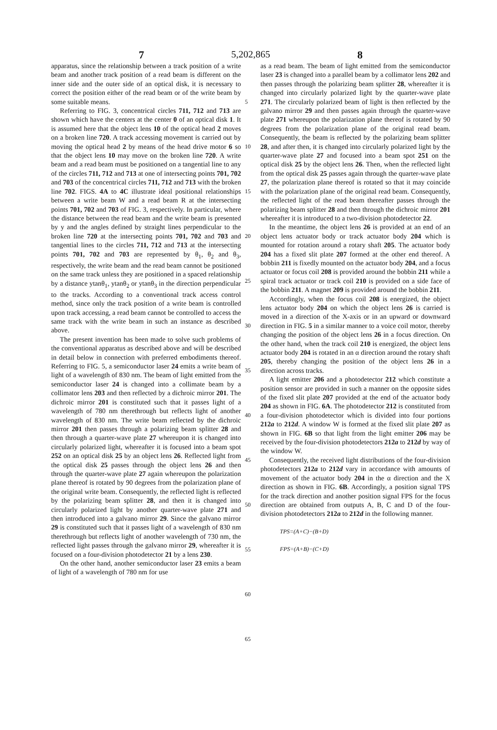7 5,202,865 8
apparatus, since the relationship between a track position of a write beam and another track position of a read beam is different on the inner side and the outer side of an optical disk, it is necessary to correct the position either of the read beam or of the write beam by some suitable means.
Referring to FIG. 3, concentrical circles 711, 712 and 713 are shown which have the centers at the center 0 of an optical disk 1. It is assumed here that the object lens 10 of the optical head 2 moves on a broken line 720. A track accessing movement is carried out by moving the optical head 2 by means of the head drive motor 6 so that the object lens 10 may move on the broken line 720. A write beam and a read beam must be positioned on a tangential line to any of the circles 711, 712 and 713 at one of intersecting points 701, 702 and 703 of the concentrical circles 711, 712 and 713 with the broken line 702. FIGS. 4A to 4C illustrate ideal positional relationships between a write beam W and a read beam R at the intersecting points 701, 702 and 703 of FIG. 3, respectively. In particular, where the distance between the read beam and the write beam is presented by y and the angles defined by straight lines perpendicular to the broken line 720 at the intersecting points 701, 702 and 703 and tangential lines to the circles 711, 712 and 713 at the intersecting points 701, 702 and 703 are represented by θ<sub>1</sub>, θ<sub>2</sub> and θ<sub>3</sub>, respectively, the write beam and the read beam cannot be positioned on the same track unless they are positioned in a spaced relationship by a distance ytanθ<sub>1</sub>, ytanθ<sub>2</sub> or ytanθ<sub>3</sub> in the direction perpendicular to the tracks. According to a conventional track access control method, since only the track position of a write beam is controlled upon track accessing, a read beam cannot be controlled to access the same track with the write beam in such an instance as described above.
The present invention has been made to solve such problems of the conventional apparatus as described above and will be described in detail below in connection with preferred embodiments thereof. Referring to FIG. 5, a semiconductor laser 24 emits a write beam of light of a wavelength of 830 nm. The beam of light emitted from the semiconductor laser 24 is changed into a collimate beam by a collimator lens 203 and then reflected by a dichroic mirror 201. The dichroic mirror 201 is constituted such that it passes light of a wavelength of 780 nm therethrough but reflects light of another wavelength of 830 nm. The write beam reflected by the dichroic mirror 201 then passes through a polarizing beam splitter 28 and then through a quarter-wave plate 27 whereupon it is changed into circularly polarized light, whereafter it is focused into a beam spot 252 on an optical disk 25 by an object lens 26. Reflected light from the optical disk 25 passes through the object lens 26 and then through the quarter-wave plate 27 again whereupon the polarization plane thereof is rotated by 90 degrees from the polarization plane of the original write beam. Consequently, the reflected light is reflected by the polarizing beam splitter 28, and then it is changed into circularly polarized light by another quarter-wave plate 271 and then introduced into a galvano mirror 29. Since the galvano mirror 29 is constituted such that it passes light of a wavelength of 830 nm therethrough but reflects light of another wavelength of 730 nm, the reflected light passes through the galvano mirror 29, whereafter it is focused on a four-division photodetector 21 by a lens 230.
On the other hand, another semiconductor laser 23 emits a beam of light of a wavelength of 780 nm for use
5
10
15
20
25
30
35
40
45
50
55
60
65
as a read beam. The beam of light emitted from the semiconductor laser 23 is changed into a parallel beam by a collimator lens 202 and then passes through the polarizing beam splitter 28, whereafter it is changed into circularly polarized light by the quarter-wave plate 271. The circularly polarized beam of light is then reflected by the galvano mirror 29 and then passes again through the quarter-wave plate 271 whereupon the polarization plane thereof is rotated by 90 degrees from the polarization plane of the original read beam. Consequently, the beam is reflected by the polarizing beam splitter 28, and after then, it is changed into circularly polarized light by the quarter-wave plate 27 and focused into a beam spot 251 on the optical disk 25 by the object lens 26. Then, when the reflected light from the optical disk 25 passes again through the quarter-wave plate 27, the polarization plane thereof is rotated so that it may coincide with the polarization plane of the original read beam. Consequently, the reflected light of the read beam thereafter passes through the polarizing beam splitter 28 and then through the dichroic mirror 201 whereafter it is introduced to a two-division photodetector 22.
In the meantime, the object lens 26 is provided at an end of an object lens actuator body or track actuator body 204 which is mounted for rotation around a rotary shaft 205. The actuator body 204 has a fixed slit plate 207 formed at the other end thereof. A bobbin 211 is fixedly mounted on the actuator body 204, and a focus actuator or focus coil 208 is provided around the bobbin 211 while a spiral track actuator or track coil 210 is provided on a side face of the bobbin 211. A magnet 209 is provided around the bobbin 211.
Accordingly, when the focus coil 208 is energized, the object lens actuator body 204 on which the object lens 26 is carried is moved in a direction of the X-axis or in an upward or downward direction in FIG. 5 in a similar manner to a voice coil motor, thereby changing the position of the object lens 26 in a focus direction. On the other hand, when the track coil 210 is energized, the object lens actuator body 204 is rotated in an α direction around the rotary shaft 205, thereby changing the position of the object lens 26 in a direction across tracks.
A light emitter 206 and a photodetector 212 which constitute a position sensor are provided in such a manner on the opposite sides of the fixed slit plate 207 provided at the end of the actuator body 204 as shown in FIG. 6A. The photodetector 212 is constituted from a four-division photodetector which is divided into four portions 212a to 212d. A window W is formed at the fixed slit plate 207 as shown in FIG. 6B so that light from the light emitter 206 may be received by the four-division photodetectors 212a to 212d by way of the window W.
Consequently, the received light distributions of the four-division photodetectors 212a to 212d vary in accordance with amounts of movement of the actuator body 204 in the α direction and the X direction as shown in FIG. 6B. Accordingly, a position signal TPS for the track direction and another position signal FPS for the focus direction are obtained from outputs A, B, C and D of the four-division photodetectors 212a to 212d in the following manner.
TPS=(A+C)−(B+D)
FPS=(A+B)−(C+D)